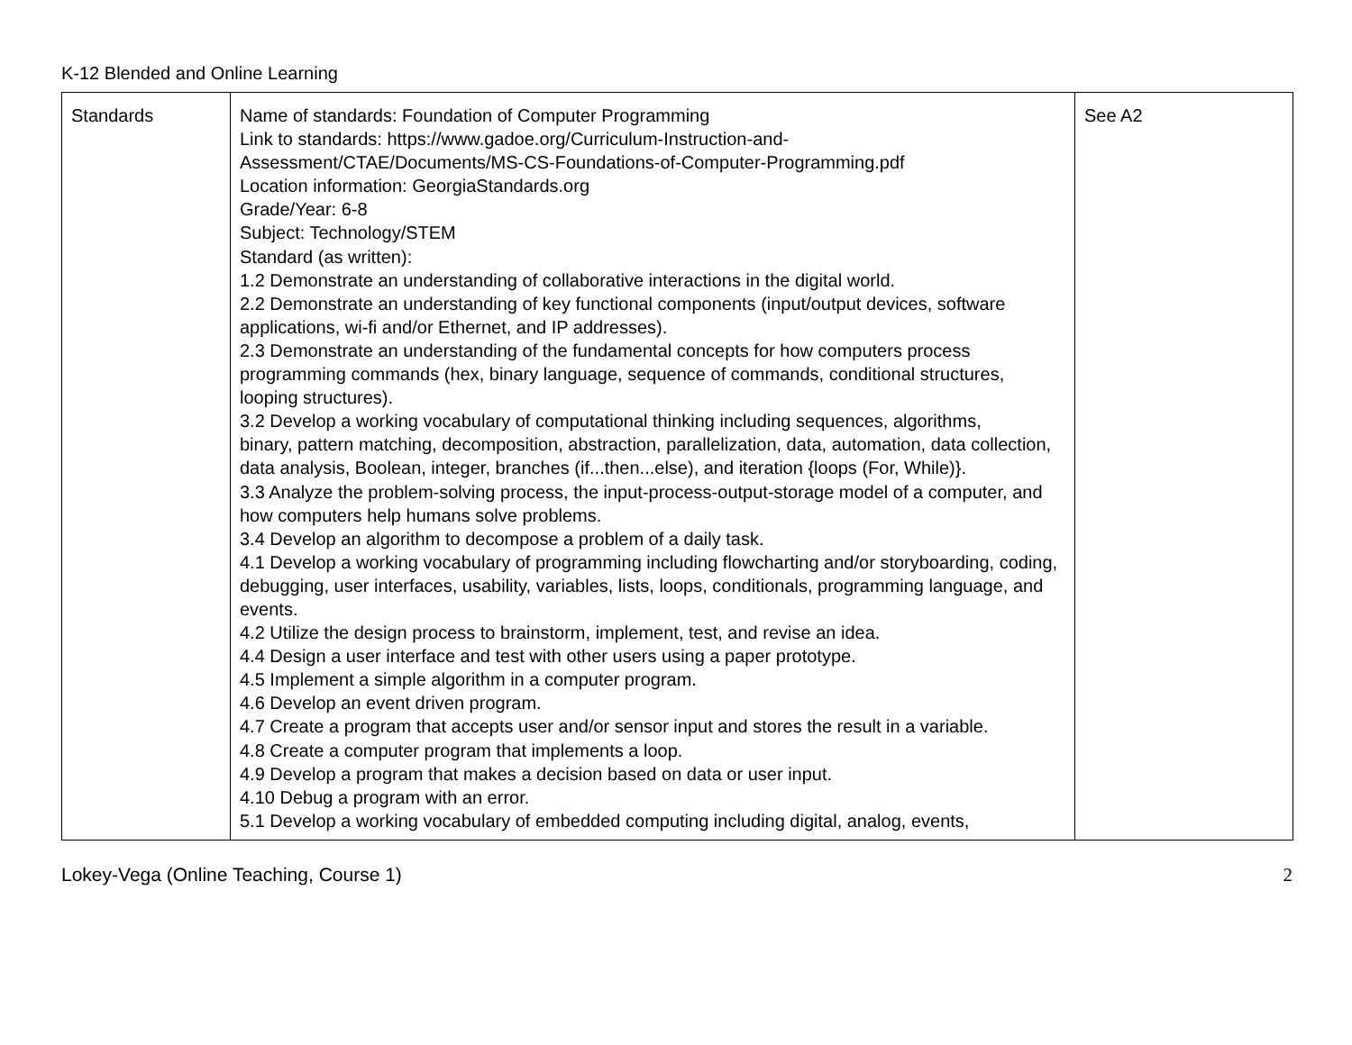K-12 Blended and Online Learning
| Standards | Name of standards: Foundation of Computer Programming Link to standards: https://www.gadoe.org/Curriculum-Instruction-and- Assessment/CTAE/Documents/MS-CS-Foundations-of-Computer-Programming.pdf Location information: GeorgiaStandards.org Grade/Year: 6-8 Subject: Technology/STEM Standard (as written): 1.2 Demonstrate an understanding of collaborative interactions in the digital world. 2.2 Demonstrate an understanding of key functional components (input/output devices, software applications, wi-fi and/or Ethernet, and IP addresses). 2.3 Demonstrate an understanding of the fundamental concepts for how computers process programming commands (hex, binary language, sequence of commands, conditional structures, looping structures). 3.2 Develop a working vocabulary of computational thinking including sequences, algorithms, binary, pattern matching, decomposition, abstraction, parallelization, data, automation, data collection, data analysis, Boolean, integer, branches (if...then...else), and iteration {loops (For, While)}. 3.3 Analyze the problem-solving process, the input-process-output-storage model of a computer, and how computers help humans solve problems. 3.4 Develop an algorithm to decompose a problem of a daily task. 4.1 Develop a working vocabulary of programming including flowcharting and/or storyboarding, coding, debugging, user interfaces, usability, variables, lists, loops, conditionals, programming language, and events. 4.2 Utilize the design process to brainstorm, implement, test, and revise an idea. 4.4 Design a user interface and test with other users using a paper prototype. 4.5 Implement a simple algorithm in a computer program. 4.6 Develop an event driven program. 4.7 Create a program that accepts user and/or sensor input and stores the result in a variable. 4.8 Create a computer program that implements a loop. 4.9 Develop a program that makes a decision based on data or user input. 4.10 Debug a program with an error. 5.1 Develop a working vocabulary of embedded computing including digital, analog, events, | See A2 |
Lokey-Vega (Online Teaching, Course 1) 2